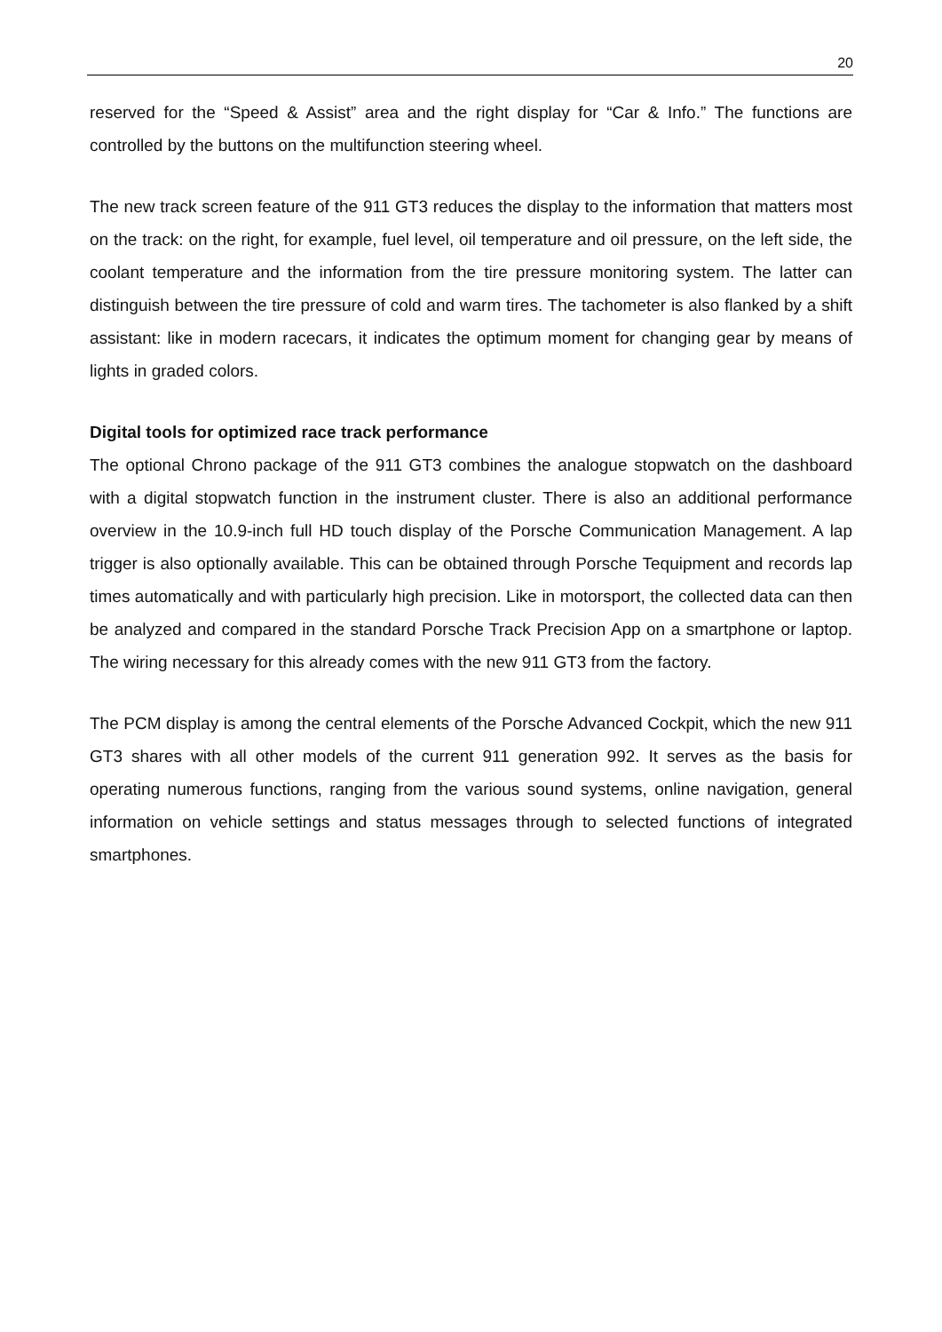20
reserved for the “Speed & Assist” area and the right display for “Car & Info.” The functions are controlled by the buttons on the multifunction steering wheel.
The new track screen feature of the 911 GT3 reduces the display to the information that matters most on the track: on the right, for example, fuel level, oil temperature and oil pressure, on the left side, the coolant temperature and the information from the tire pressure monitoring system. The latter can distinguish between the tire pressure of cold and warm tires. The tachometer is also flanked by a shift assistant: like in modern racecars, it indicates the optimum moment for changing gear by means of lights in graded colors.
Digital tools for optimized race track performance
The optional Chrono package of the 911 GT3 combines the analogue stopwatch on the dashboard with a digital stopwatch function in the instrument cluster. There is also an additional performance overview in the 10.9-inch full HD touch display of the Porsche Communication Management. A lap trigger is also optionally available. This can be obtained through Porsche Tequipment and records lap times automatically and with particularly high precision. Like in motorsport, the collected data can then be analyzed and compared in the standard Porsche Track Precision App on a smartphone or laptop. The wiring necessary for this already comes with the new 911 GT3 from the factory.
The PCM display is among the central elements of the Porsche Advanced Cockpit, which the new 911 GT3 shares with all other models of the current 911 generation 992. It serves as the basis for operating numerous functions, ranging from the various sound systems, online navigation, general information on vehicle settings and status messages through to selected functions of integrated smartphones.